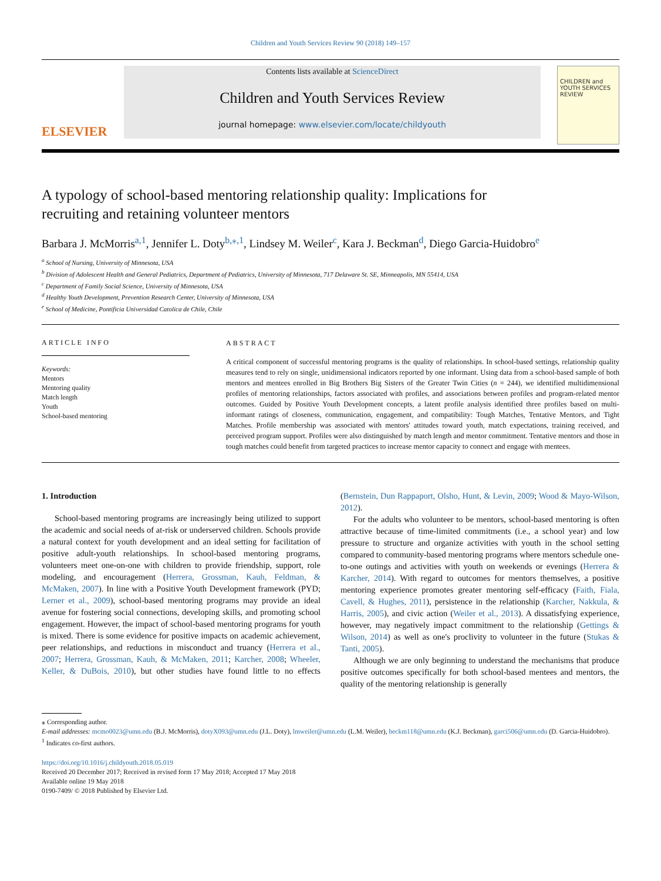Children and Youth Services Review 90 (2018) 149–157
ELSEVIER
Contents lists available at ScienceDirect
Children and Youth Services Review
journal homepage: www.elsevier.com/locate/childyouth
CHILDREN and YOUTH SERVICES REVIEW
A typology of school-based mentoring relationship quality: Implications for recruiting and retaining volunteer mentors
Barbara J. McMorris<sup>a,1</sup>, Jennifer L. Doty<sup>b,⁎,1</sup>, Lindsey M. Weiler<sup>c</sup>, Kara J. Beckman<sup>d</sup>, Diego Garcia-Huidobro<sup>e</sup>
<sup>a</sup> School of Nursing, University of Minnesota, USA
<sup>b</sup> Division of Adolescent Health and General Pediatrics, Department of Pediatrics, University of Minnesota, 717 Delaware St. SE, Minneapolis, MN 55414, USA
<sup>c</sup> Department of Family Social Science, University of Minnesota, USA
<sup>d</sup> Healthy Youth Development, Prevention Research Center, University of Minnesota, USA
<sup>e</sup> School of Medicine, Pontificia Universidad Catolica de Chile, Chile
ARTICLE INFO
Keywords:
Mentors
Mentoring quality
Match length
Youth
School-based mentoring
ABSTRACT
A critical component of successful mentoring programs is the quality of relationships. In school-based settings, relationship quality measures tend to rely on single, unidimensional indicators reported by one informant. Using data from a school-based sample of both mentors and mentees enrolled in Big Brothers Big Sisters of the Greater Twin Cities (n = 244), we identified multidimensional profiles of mentoring relationships, factors associated with profiles, and associations between profiles and program-related mentor outcomes. Guided by Positive Youth Development concepts, a latent profile analysis identified three profiles based on multi-informant ratings of closeness, communication, engagement, and compatibility: Tough Matches, Tentative Mentors, and Tight Matches. Profile membership was associated with mentors' attitudes toward youth, match expectations, training received, and perceived program support. Profiles were also distinguished by match length and mentor commitment. Tentative mentors and those in tough matches could benefit from targeted practices to increase mentor capacity to connect and engage with mentees.
1. Introduction
School-based mentoring programs are increasingly being utilized to support the academic and social needs of at-risk or underserved children. Schools provide a natural context for youth development and an ideal setting for facilitation of positive adult-youth relationships. In school-based mentoring programs, volunteers meet one-on-one with children to provide friendship, support, role modeling, and encouragement (Herrera, Grossman, Kauh, Feldman, & McMaken, 2007). In line with a Positive Youth Development framework (PYD; Lerner et al., 2009), school-based mentoring programs may provide an ideal avenue for fostering social connections, developing skills, and promoting school engagement. However, the impact of school-based mentoring programs for youth is mixed. There is some evidence for positive impacts on academic achievement, peer relationships, and reductions in misconduct and truancy (Herrera et al., 2007; Herrera, Grossman, Kauh, & McMaken, 2011; Karcher, 2008; Wheeler, Keller, & DuBois, 2010), but other studies have found little to no effects (Bernstein, Dun Rappaport, Olsho, Hunt, & Levin, 2009; Wood & Mayo-Wilson, 2012).
For the adults who volunteer to be mentors, school-based mentoring is often attractive because of time-limited commitments (i.e., a school year) and low pressure to structure and organize activities with youth in the school setting compared to community-based mentoring programs where mentors schedule one-to-one outings and activities with youth on weekends or evenings (Herrera & Karcher, 2014). With regard to outcomes for mentors themselves, a positive mentoring experience promotes greater mentoring self-efficacy (Faith, Fiala, Cavell, & Hughes, 2011), persistence in the relationship (Karcher, Nakkula, & Harris, 2005), and civic action (Weiler et al., 2013). A dissatisfying experience, however, may negatively impact commitment to the relationship (Gettings & Wilson, 2014) as well as one's proclivity to volunteer in the future (Stukas & Tanti, 2005).
Although we are only beginning to understand the mechanisms that produce positive outcomes specifically for both school-based mentees and mentors, the quality of the mentoring relationship is generally
⁎ Corresponding author.
E-mail addresses: mcmo0023@umn.edu (B.J. McMorris), dotyX093@umn.edu (J.L. Doty), lmweiler@umn.edu (L.M. Weiler), beckm118@umn.edu (K.J. Beckman), garci506@umn.edu (D. Garcia-Huidobro).
<sup>1</sup> Indicates co-first authors.
https://doi.org/10.1016/j.childyouth.2018.05.019
Received 20 December 2017; Received in revised form 17 May 2018; Accepted 17 May 2018
Available online 19 May 2018
0190-7409/ © 2018 Published by Elsevier Ltd.